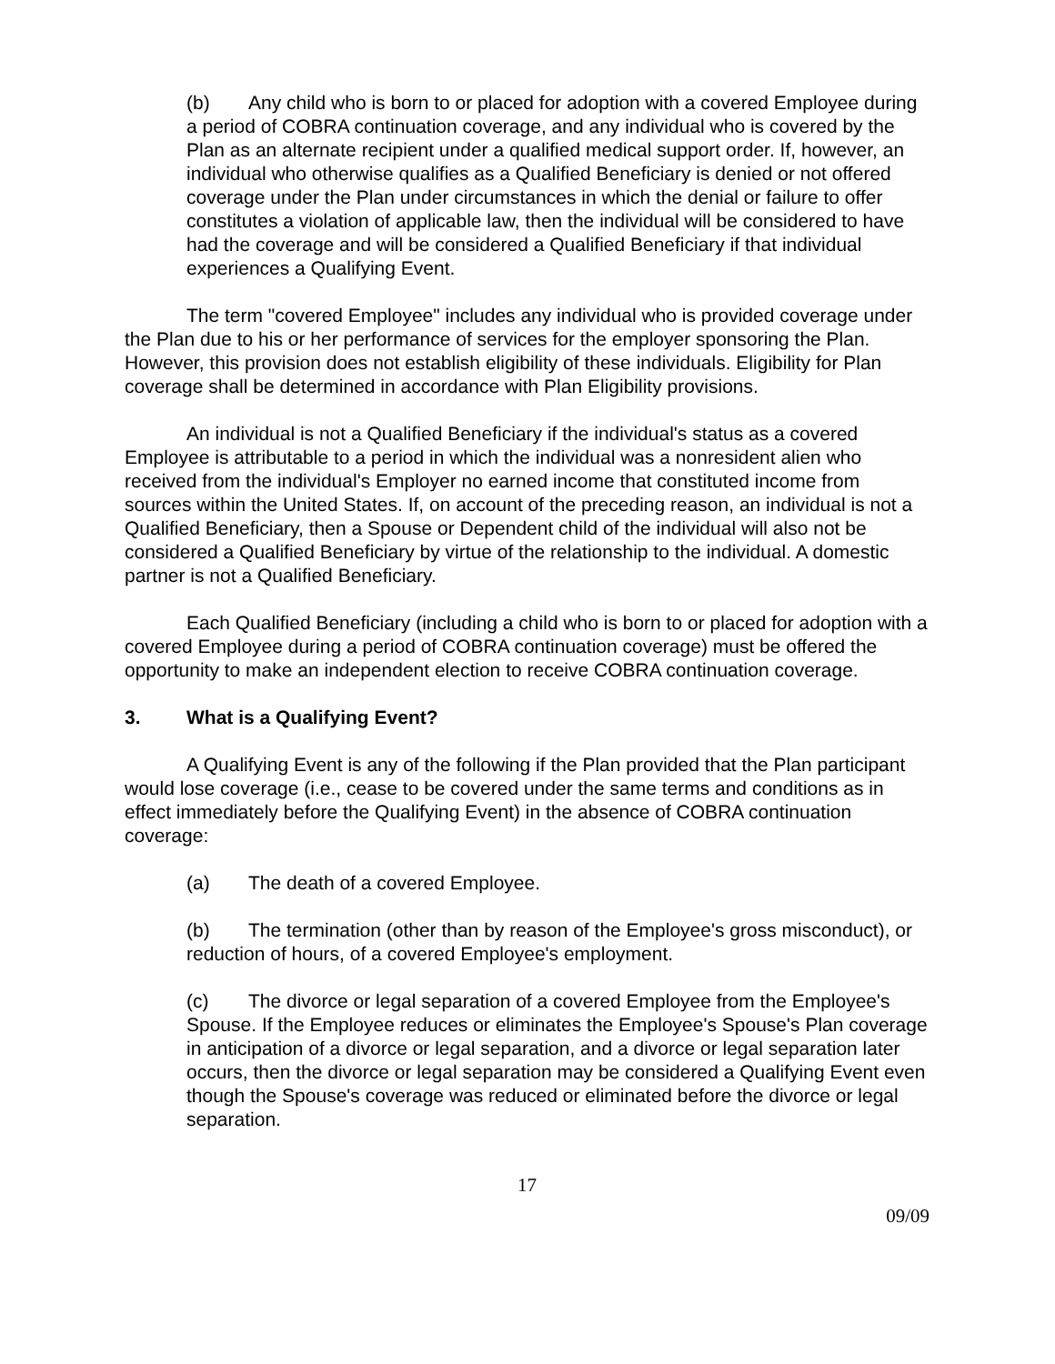(b) Any child who is born to or placed for adoption with a covered Employee during a period of COBRA continuation coverage, and any individual who is covered by the Plan as an alternate recipient under a qualified medical support order. If, however, an individual who otherwise qualifies as a Qualified Beneficiary is denied or not offered coverage under the Plan under circumstances in which the denial or failure to offer constitutes a violation of applicable law, then the individual will be considered to have had the coverage and will be considered a Qualified Beneficiary if that individual experiences a Qualifying Event.
The term "covered Employee" includes any individual who is provided coverage under the Plan due to his or her performance of services for the employer sponsoring the Plan. However, this provision does not establish eligibility of these individuals. Eligibility for Plan coverage shall be determined in accordance with Plan Eligibility provisions.
An individual is not a Qualified Beneficiary if the individual's status as a covered Employee is attributable to a period in which the individual was a nonresident alien who received from the individual's Employer no earned income that constituted income from sources within the United States. If, on account of the preceding reason, an individual is not a Qualified Beneficiary, then a Spouse or Dependent child of the individual will also not be considered a Qualified Beneficiary by virtue of the relationship to the individual. A domestic partner is not a Qualified Beneficiary.
Each Qualified Beneficiary (including a child who is born to or placed for adoption with a covered Employee during a period of COBRA continuation coverage) must be offered the opportunity to make an independent election to receive COBRA continuation coverage.
3. What is a Qualifying Event?
A Qualifying Event is any of the following if the Plan provided that the Plan participant would lose coverage (i.e., cease to be covered under the same terms and conditions as in effect immediately before the Qualifying Event) in the absence of COBRA continuation coverage:
(a) The death of a covered Employee.
(b) The termination (other than by reason of the Employee's gross misconduct), or reduction of hours, of a covered Employee's employment.
(c) The divorce or legal separation of a covered Employee from the Employee's Spouse. If the Employee reduces or eliminates the Employee's Spouse's Plan coverage in anticipation of a divorce or legal separation, and a divorce or legal separation later occurs, then the divorce or legal separation may be considered a Qualifying Event even though the Spouse's coverage was reduced or eliminated before the divorce or legal separation.
17
09/09